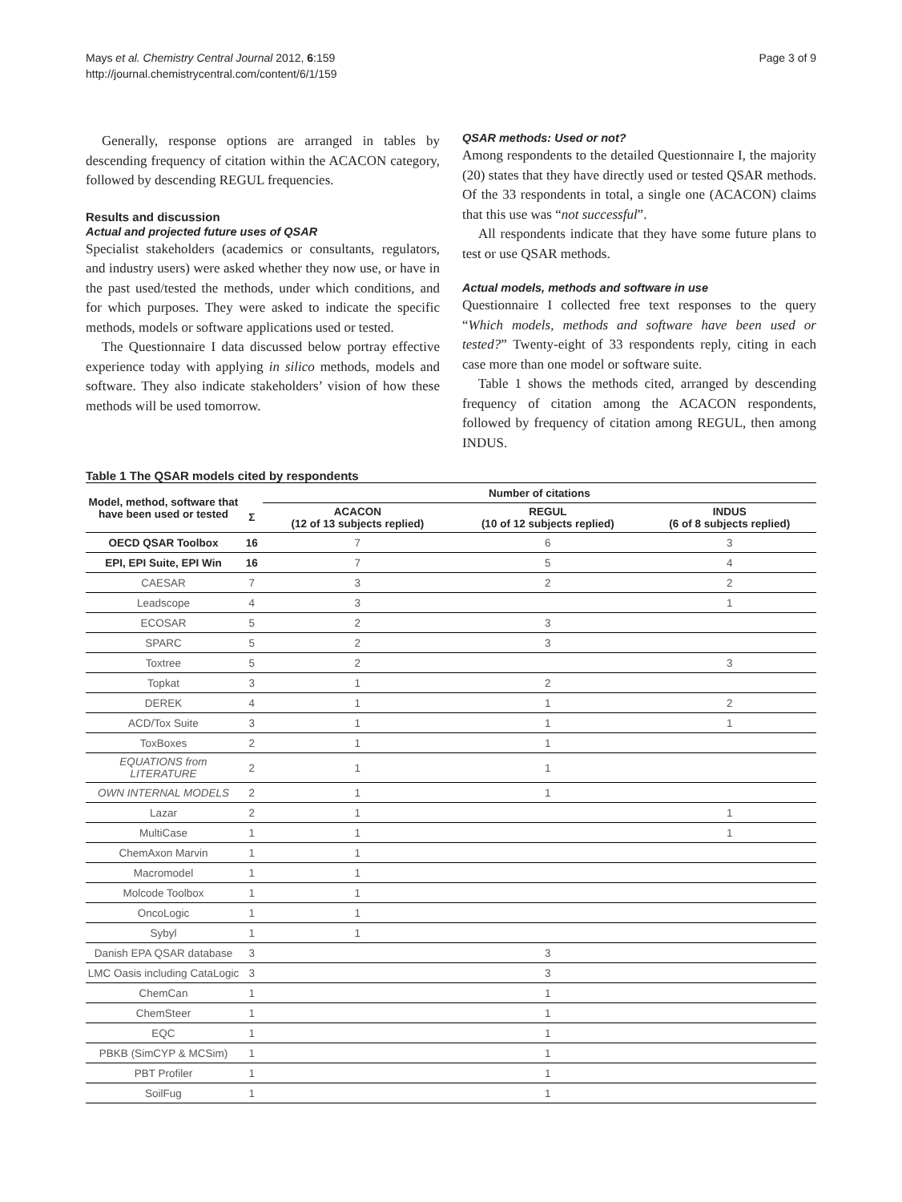Mays et al. Chemistry Central Journal 2012, 6:159
http://journal.chemistrycentral.com/content/6/1/159
Page 3 of 9
Generally, response options are arranged in tables by descending frequency of citation within the ACACON category, followed by descending REGUL frequencies.
Results and discussion
Actual and projected future uses of QSAR
Specialist stakeholders (academics or consultants, regulators, and industry users) were asked whether they now use, or have in the past used/tested the methods, under which conditions, and for which purposes. They were asked to indicate the specific methods, models or software applications used or tested.
The Questionnaire I data discussed below portray effective experience today with applying in silico methods, models and software. They also indicate stakeholders’ vision of how these methods will be used tomorrow.
QSAR methods: Used or not?
Among respondents to the detailed Questionnaire I, the majority (20) states that they have directly used or tested QSAR methods. Of the 33 respondents in total, a single one (ACACON) claims that this use was “not successful”.
All respondents indicate that they have some future plans to test or use QSAR methods.
Actual models, methods and software in use
Questionnaire I collected free text responses to the query “Which models, methods and software have been used or tested?” Twenty-eight of 33 respondents reply, citing in each case more than one model or software suite.
Table 1 shows the methods cited, arranged by descending frequency of citation among the ACACON respondents, followed by frequency of citation among REGUL, then among INDUS.
Table 1 The QSAR models cited by respondents
| Model, method, software that have been used or tested | | Number of citations | | |
| --- | --- | --- | --- | --- |
| | Σ | ACACON (12 of 13 subjects replied) | REGUL (10 of 12 subjects replied) | INDUS (6 of 8 subjects replied) |
| OECD QSAR Toolbox | 16 | 7 | 6 | 3 |
| EPI, EPI Suite, EPI Win | 16 | 7 | 5 | 4 |
| CAESAR | 7 | 3 | 2 | 2 |
| Leadscope | 4 | 3 | | 1 |
| ECOSAR | 5 | 2 | 3 | |
| SPARC | 5 | 2 | 3 | |
| Toxtree | 5 | 2 | | 3 |
| Topkat | 3 | 1 | 2 | |
| DEREK | 4 | 1 | 1 | 2 |
| ACD/Tox Suite | 3 | 1 | 1 | 1 |
| ToxBoxes | 2 | 1 | 1 | |
| EQUATIONS from LITERATURE | 2 | 1 | 1 | |
| OWN INTERNAL MODELS | 2 | 1 | 1 | |
| Lazar | 2 | 1 | | 1 |
| MultiCase | 1 | 1 | | 1 |
| ChemAxon Marvin | 1 | 1 | | |
| Macromodel | 1 | 1 | | |
| Molcode Toolbox | 1 | 1 | | |
| OncoLogic | 1 | 1 | | |
| Sybyl | 1 | 1 | | |
| Danish EPA QSAR database | 3 | | 3 | |
| LMC Oasis including CataLogic | 3 | | 3 | |
| ChemCan | 1 | | 1 | |
| ChemSteer | 1 | | 1 | |
| EQC | 1 | | 1 | |
| PBKB (SimCYP & MCSim) | 1 | | 1 | |
| PBT Profiler | 1 | | 1 | |
| SoilFug | 1 | | 1 | |